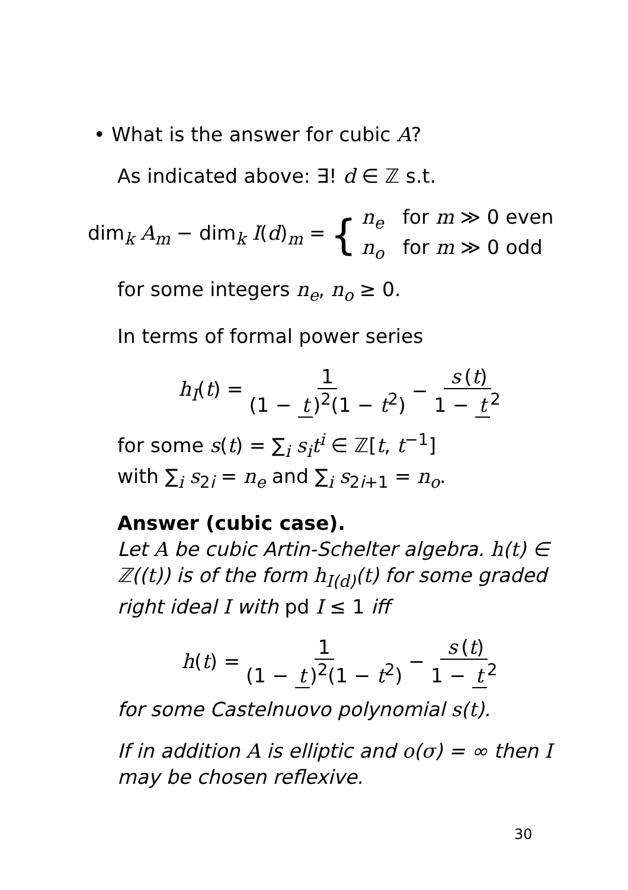• What is the answer for cubic A?
As indicated above: ∃! d ∈ ℤ s.t.
dim<sub>k</sub> A<sub>m</sub> − dim<sub>k</sub> I(d)<sub>m</sub> = { n<sub>e</sub> for m ≫ 0 even
n<sub>o</sub> for m ≫ 0 odd
for some integers n<sub>e</sub>, n<sub>o</sub> ≥ 0.
In terms of formal power series
h<sub>I</sub>(t) = 1 (1 − t)<sup>2</sup>(1 − t<sup>2</sup>) − s (t) 1 − t<sup>2</sup>
for some s(t) = ∑<sub>i</sub> s<sub>i</sub>t<sup>i</sup> ∈ ℤ[t, t<sup>−1</sup>]
with ∑<sub>i</sub> s<sub>2i</sub> = n<sub>e</sub> and ∑<sub>i</sub> s<sub>2i+1</sub> = n<sub>o</sub>.
Answer (cubic case).
Let A be cubic Artin-Schelter algebra. h(t) ∈ ℤ((t)) is of the form h<sub>I(d)</sub>(t) for some graded right ideal I with pd I ≤ 1 iff
h(t) = 1 (1 − t)<sup>2</sup>(1 − t<sup>2</sup>) − s (t) 1 − t<sup>2</sup>
for some Castelnuovo polynomial s(t).
If in addition A is elliptic and o(σ) = ∞ then I may be chosen reflexive.
30